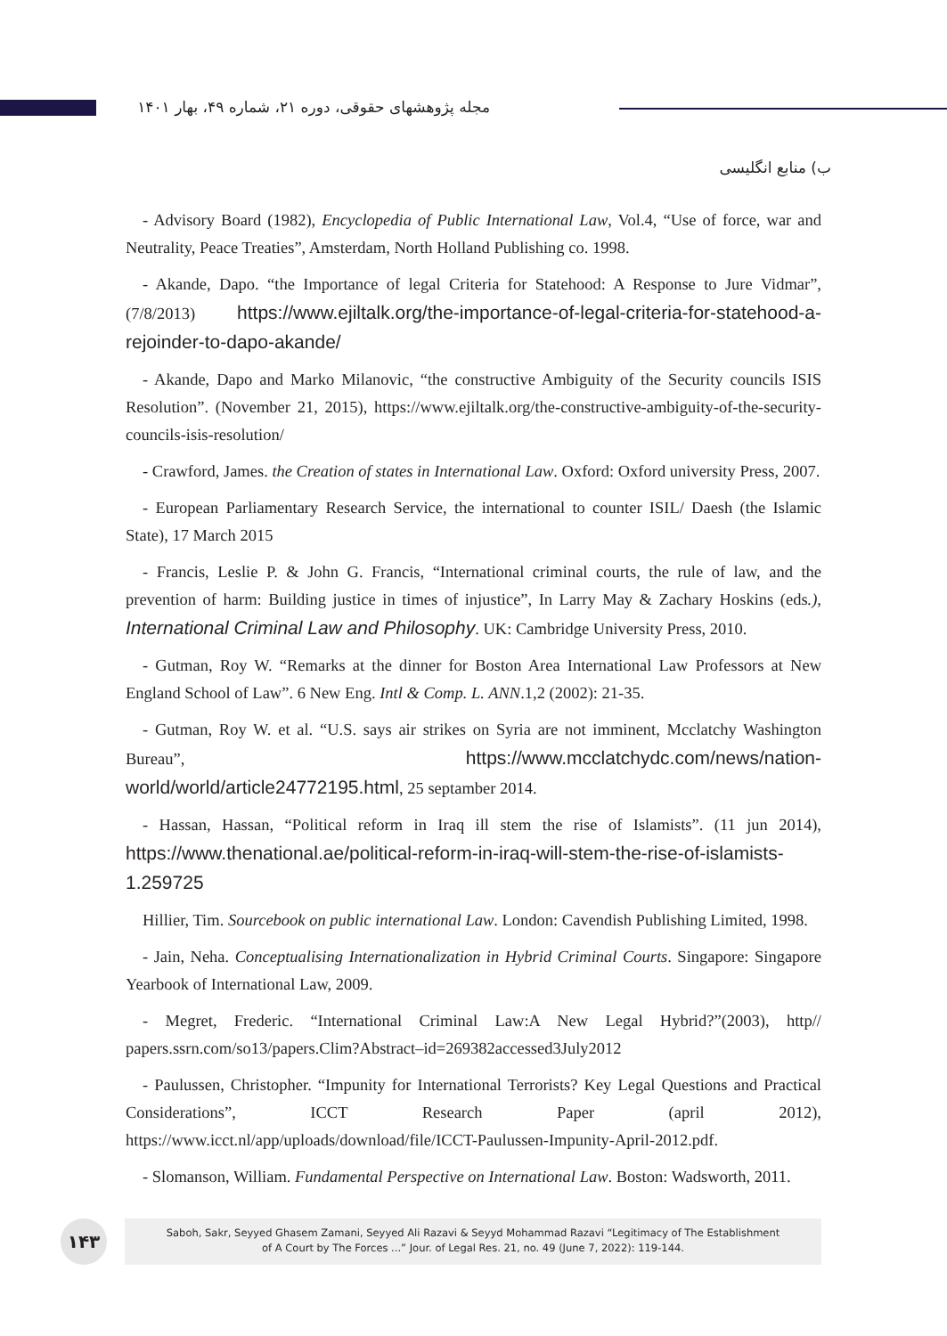مجله پژوهشهای حقوقی، دوره ۲۱، شماره ۴۹، بهار ۱۴۰۱
ب) منابع انگلیسی
- Advisory Board (1982), Encyclopedia of Public International Law, Vol.4, “Use of force, war and Neutrality, Peace Treaties”, Amsterdam, North Holland Publishing co. 1998.
- Akande, Dapo. “the Importance of legal Criteria for Statehood: A Response to Jure Vidmar”, (7/8/2013) https://www.ejiltalk.org/the-importance-of-legal-criteria-for-statehood-a-rejoinder-to-dapo-akande/
- Akande, Dapo and Marko Milanovic, “the constructive Ambiguity of the Security councils ISIS Resolution”. (November 21, 2015), https://www.ejiltalk.org/the-constructive-ambiguity-of-the-security-councils-isis-resolution/
- Crawford, James. the Creation of states in International Law. Oxford: Oxford university Press, 2007.
- European Parliamentary Research Service, the international to counter ISIL/ Daesh (the Islamic State), 17 March 2015
- Francis, Leslie P. & John G. Francis, “International criminal courts, the rule of law, and the prevention of harm: Building justice in times of injustice”, In Larry May & Zachary Hoskins (eds.), International Criminal Law and Philosophy. UK: Cambridge University Press, 2010.
- Gutman, Roy W. “Remarks at the dinner for Boston Area International Law Professors at New England School of Law”. 6 New Eng. Intl & Comp. L. ANN.1,2 (2002): 21-35.
- Gutman, Roy W. et al. “U.S. says air strikes on Syria are not imminent, Mcclatchy Washington Bureau”, https://www.mcclatchydc.com/news/nation-world/world/article24772195.html, 25 septamber 2014.
- Hassan, Hassan, “Political reform in Iraq ill stem the rise of Islamists”. (11 jun 2014), https://www.thenational.ae/political-reform-in-iraq-will-stem-the-rise-of-islamists-1.259725
Hillier, Tim. Sourcebook on public international Law. London: Cavendish Publishing Limited, 1998.
- Jain, Neha. Conceptualising Internationalization in Hybrid Criminal Courts. Singapore: Singapore Yearbook of International Law, 2009.
- Megret, Frederic. “International Criminal Law:A New Legal Hybrid?”(2003), http// papers.ssrn.com/so13/papers.Clim?Abstract–id=269382accessed3July2012
- Paulussen, Christopher. “Impunity for International Terrorists? Key Legal Questions and Practical Considerations”, ICCT Research Paper (april 2012), https://www.icct.nl/app/uploads/download/file/ICCT-Paulussen-Impunity-April-2012.pdf.
- Slomanson, William. Fundamental Perspective on International Law. Boston: Wadsworth, 2011.
۱۴۳
Saboh, Sakr, Seyyed Ghasem Zamani, Seyyed Ali Razavi & Seyyd Mohammad Razavi “Legitimacy of The Establishment
of A Court by The Forces ...” Jour. of Legal Res. 21, no. 49 (June 7, 2022): 119-144.